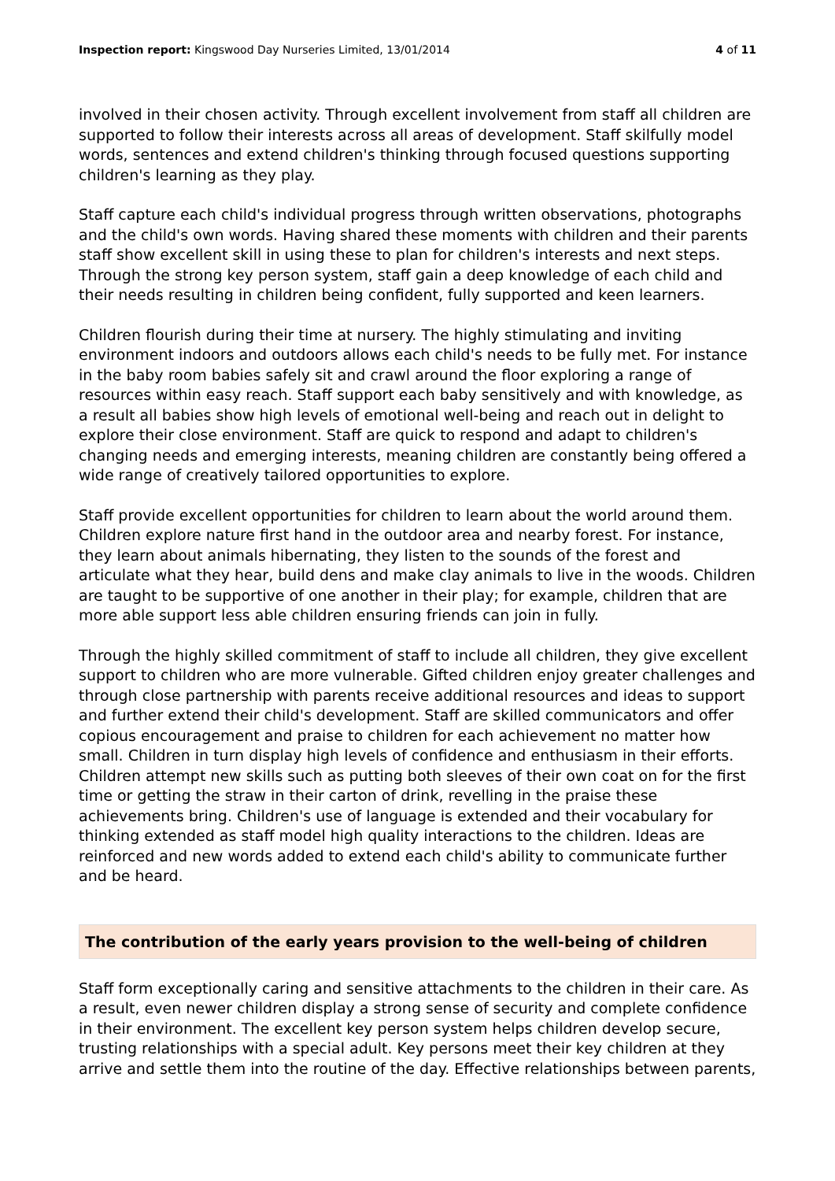Inspection report: Kingswood Day Nurseries Limited, 13/01/2014 4 of 11
involved in their chosen activity. Through excellent involvement from staff all children are supported to follow their interests across all areas of development. Staff skilfully model words, sentences and extend children's thinking through focused questions supporting children's learning as they play.
Staff capture each child's individual progress through written observations, photographs and the child's own words. Having shared these moments with children and their parents staff show excellent skill in using these to plan for children's interests and next steps. Through the strong key person system, staff gain a deep knowledge of each child and their needs resulting in children being confident, fully supported and keen learners.
Children flourish during their time at nursery. The highly stimulating and inviting environment indoors and outdoors allows each child's needs to be fully met. For instance in the baby room babies safely sit and crawl around the floor exploring a range of resources within easy reach. Staff support each baby sensitively and with knowledge, as a result all babies show high levels of emotional well-being and reach out in delight to explore their close environment. Staff are quick to respond and adapt to children's changing needs and emerging interests, meaning children are constantly being offered a wide range of creatively tailored opportunities to explore.
Staff provide excellent opportunities for children to learn about the world around them. Children explore nature first hand in the outdoor area and nearby forest. For instance, they learn about animals hibernating, they listen to the sounds of the forest and articulate what they hear, build dens and make clay animals to live in the woods. Children are taught to be supportive of one another in their play; for example, children that are more able support less able children ensuring friends can join in fully.
Through the highly skilled commitment of staff to include all children, they give excellent support to children who are more vulnerable. Gifted children enjoy greater challenges and through close partnership with parents receive additional resources and ideas to support and further extend their child's development. Staff are skilled communicators and offer copious encouragement and praise to children for each achievement no matter how small. Children in turn display high levels of confidence and enthusiasm in their efforts. Children attempt new skills such as putting both sleeves of their own coat on for the first time or getting the straw in their carton of drink, revelling in the praise these achievements bring. Children's use of language is extended and their vocabulary for thinking extended as staff model high quality interactions to the children. Ideas are reinforced and new words added to extend each child's ability to communicate further and be heard.
The contribution of the early years provision to the well-being of children
Staff form exceptionally caring and sensitive attachments to the children in their care. As a result, even newer children display a strong sense of security and complete confidence in their environment. The excellent key person system helps children develop secure, trusting relationships with a special adult. Key persons meet their key children at they arrive and settle them into the routine of the day. Effective relationships between parents,